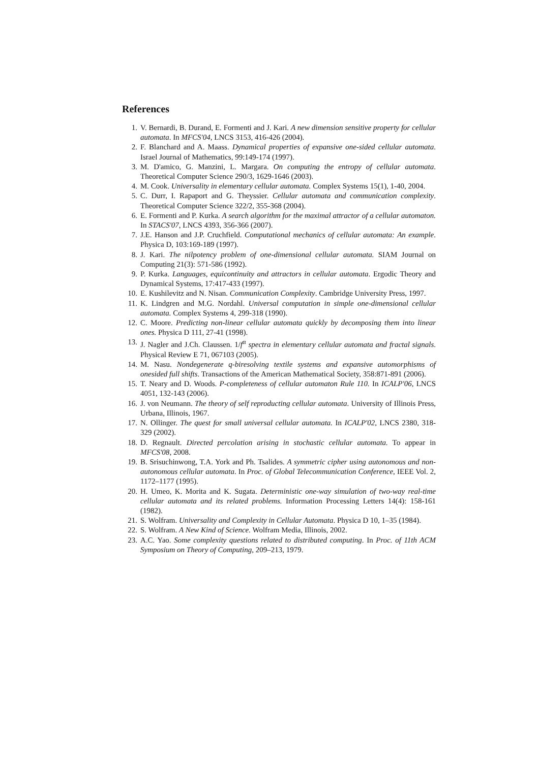References
1. V. Bernardi, B. Durand, E. Formenti and J. Kari. A new dimension sensitive property for cellular automata. In MFCS'04, LNCS 3153, 416-426 (2004).
2. F. Blanchard and A. Maass. Dynamical properties of expansive one-sided cellular automata. Israel Journal of Mathematics, 99:149-174 (1997).
3. M. D'amico, G. Manzini, L. Margara. On computing the entropy of cellular automata. Theoretical Computer Science 290/3, 1629-1646 (2003).
4. M. Cook. Universality in elementary cellular automata. Complex Systems 15(1), 1-40, 2004.
5. C. Durr, I. Rapaport and G. Theyssier. Cellular automata and communication complexity. Theoretical Computer Science 322/2, 355-368 (2004).
6. E. Formenti and P. Kurka. A search algorithm for the maximal attractor of a cellular automaton. In STACS'07, LNCS 4393, 356-366 (2007).
7. J.E. Hanson and J.P. Cruchfield. Computational mechanics of cellular automata: An example. Physica D, 103:169-189 (1997).
8. J. Kari. The nilpotency problem of one-dimensional cellular automata. SIAM Journal on Computing 21(3): 571-586 (1992).
9. P. Kurka. Languages, equicontinuity and attractors in cellular automata. Ergodic Theory and Dynamical Systems, 17:417-433 (1997).
10. E. Kushilevitz and N. Nisan. Communication Complexity. Cambridge University Press, 1997.
11. K. Lindgren and M.G. Nordahl. Universal computation in simple one-dimensional cellular automata. Complex Systems 4, 299-318 (1990).
12. C. Moore. Predicting non-linear cellular automata quickly by decomposing them into linear ones. Physica D 111, 27-41 (1998).
13. J. Nagler and J.Ch. Claussen. 1/f<sup>α</sup> spectra in elementary cellular automata and fractal signals. Physical Review E 71, 067103 (2005).
14. M. Nasu. Nondegenerate q-biresolving textile systems and expansive automorphisms of onesided full shifts. Transactions of the American Mathematical Society, 358:871-891 (2006).
15. T. Neary and D. Woods. P-completeness of cellular automaton Rule 110. In ICALP'06, LNCS 4051, 132-143 (2006).
16. J. von Neumann. The theory of self reproducting cellular automata. University of Illinois Press, Urbana, Illinois, 1967.
17. N. Ollinger. The quest for small universal cellular automata. In ICALP'02, LNCS 2380, 318-329 (2002).
18. D. Regnault. Directed percolation arising in stochastic cellular automata. To appear in MFCS'08, 2008.
19. B. Srisuchinwong, T.A. York and Ph. Tsalides. A symmetric cipher using autonomous and non-autonomous cellular automata. In Proc. of Global Telecommunication Conference, IEEE Vol. 2, 1172–1177 (1995).
20. H. Umeo, K. Morita and K. Sugata. Deterministic one-way simulation of two-way real-time cellular automata and its related problems. Information Processing Letters 14(4): 158-161 (1982).
21. S. Wolfram. Universality and Complexity in Cellular Automata. Physica D 10, 1–35 (1984).
22. S. Wolfram. A New Kind of Science. Wolfram Media, Illinois, 2002.
23. A.C. Yao. Some complexity questions related to distributed computing. In Proc. of 11th ACM Symposium on Theory of Computing, 209–213, 1979.